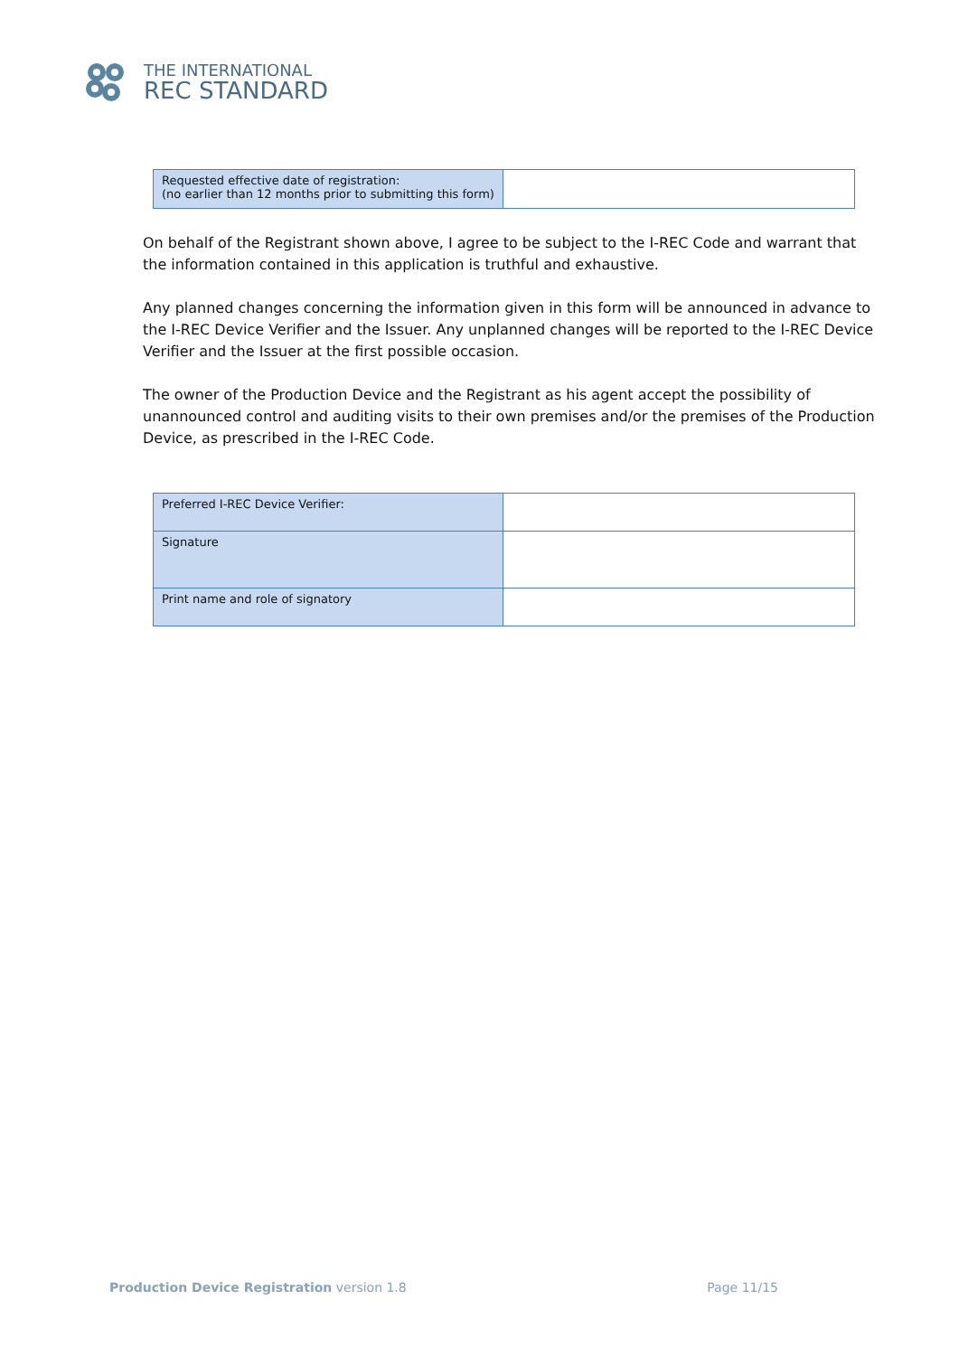THE INTERNATIONAL
REC STANDARD
| Requested effective date of registration: (no earlier than 12 months prior to submitting this form) | |
On behalf of the Registrant shown above, I agree to be subject to the I-REC Code and warrant that the information contained in this application is truthful and exhaustive.
Any planned changes concerning the information given in this form will be announced in advance to the I-REC Device Verifier and the Issuer. Any unplanned changes will be reported to the I-REC Device Verifier and the Issuer at the first possible occasion.
The owner of the Production Device and the Registrant as his agent accept the possibility of unannounced control and auditing visits to their own premises and/or the premises of the Production Device, as prescribed in the I-REC Code.
| Preferred I-REC Device Verifier: | |
| Signature | |
| Print name and role of signatory | |
Production Device Registration version 1.8 Page 11/15